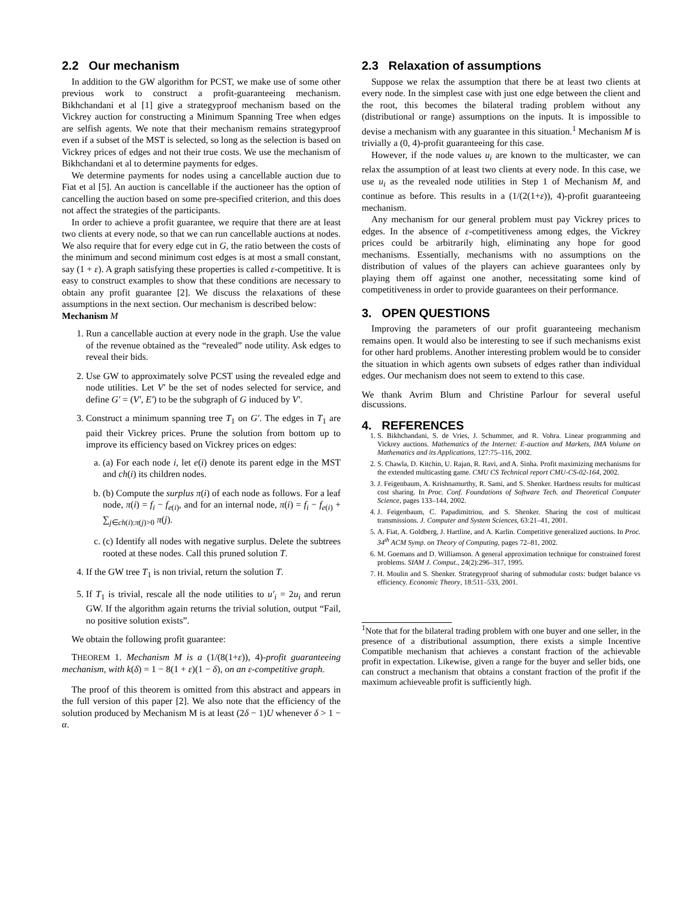2.2 Our mechanism
In addition to the GW algorithm for PCST, we make use of some other previous work to construct a profit-guaranteeing mechanism. Bikhchandani et al [1] give a strategyproof mechanism based on the Vickrey auction for constructing a Minimum Spanning Tree when edges are selfish agents. We note that their mechanism remains strategyproof even if a subset of the MST is selected, so long as the selection is based on Vickrey prices of edges and not their true costs. We use the mechanism of Bikhchandani et al to determine payments for edges.
We determine payments for nodes using a cancellable auction due to Fiat et al [5]. An auction is cancellable if the auctioneer has the option of cancelling the auction based on some pre-specified criterion, and this does not affect the strategies of the participants.
In order to achieve a profit guarantee, we require that there are at least two clients at every node, so that we can run cancellable auctions at nodes. We also require that for every edge cut in G, the ratio between the costs of the minimum and second minimum cost edges is at most a small constant, say (1 + ε). A graph satisfying these properties is called ε-competitive. It is easy to construct examples to show that these conditions are necessary to obtain any profit guarantee [2]. We discuss the relaxations of these assumptions in the next section. Our mechanism is described below:
Mechanism M
1. Run a cancellable auction at every node in the graph. Use the value of the revenue obtained as the “revealed” node utility. Ask edges to reveal their bids.
2. Use GW to approximately solve PCST using the revealed edge and node utilities. Let V′ be the set of nodes selected for service, and define G′ = (V′, E′) to be the subgraph of G induced by V′.
3. Construct a minimum spanning tree T<sub>1</sub> on G′. The edges in T<sub>1</sub> are paid their Vickrey prices. Prune the solution from bottom up to improve its efficiency based on Vickrey prices on edges:
a. (a) For each node i, let e(i) denote its parent edge in the MST and ch(i) its children nodes.
b. (b) Compute the surplus π(i) of each node as follows. For a leaf node, π(i) = f<sub>i</sub> − f<sub>e(i)</sub>, and for an internal node, π(i) = f<sub>i</sub> − f<sub>e(i)</sub> + ∑<sub>j∈ch(i):π(j)>0</sub> π(j).
c. (c) Identify all nodes with negative surplus. Delete the subtrees rooted at these nodes. Call this pruned solution T.
4. If the GW tree T<sub>1</sub> is non trivial, return the solution T.
5. If T<sub>1</sub> is trivial, rescale all the node utilities to u′<sub>i</sub> = 2u<sub>i</sub> and rerun GW. If the algorithm again returns the trivial solution, output “Fail, no positive solution exists”.
We obtain the following profit guarantee:
THEOREM 1. Mechanism M is a (1/(8(1+ε)), 4)-profit guaranteeing mechanism, with k(δ) = 1 − 8(1 + ε)(1 − δ), on an ε-competitive graph.
The proof of this theorem is omitted from this abstract and appears in the full version of this paper [2]. We also note that the efficiency of the solution produced by Mechanism M is at least (2δ − 1)U whenever δ > 1 − α.
2.3 Relaxation of assumptions
Suppose we relax the assumption that there be at least two clients at every node. In the simplest case with just one edge between the client and the root, this becomes the bilateral trading problem without any (distributional or range) assumptions on the inputs. It is impossible to devise a mechanism with any guarantee in this situation.<sup>1</sup> Mechanism M is trivially a (0, 4)-profit guaranteeing for this case.
However, if the node values u<sub>i</sub> are known to the multicaster, we can relax the assumption of at least two clients at every node. In this case, we use u<sub>i</sub> as the revealed node utilities in Step 1 of Mechanism M, and continue as before. This results in a (1/(2(1+ε)), 4)-profit guaranteeing mechanism.
Any mechanism for our general problem must pay Vickrey prices to edges. In the absence of ε-competitiveness among edges, the Vickrey prices could be arbitrarily high, eliminating any hope for good mechanisms. Essentially, mechanisms with no assumptions on the distribution of values of the players can achieve guarantees only by playing them off against one another, necessitating some kind of competitiveness in order to provide guarantees on their performance.
3. OPEN QUESTIONS
Improving the parameters of our profit guaranteeing mechanism remains open. It would also be interesting to see if such mechanisms exist for other hard problems. Another interesting problem would be to consider the situation in which agents own subsets of edges rather than individual edges. Our mechanism does not seem to extend to this case.
We thank Avrim Blum and Christine Parlour for several useful discussions.
4. REFERENCES
1. S. Bikhchandani, S. de Vries, J. Schummer, and R. Vohra. Linear programming and Vickrey auctions. Mathematics of the Internet: E-auction and Markets, IMA Volume on Mathematics and its Applications, 127:75–116, 2002.
2. S. Chawla, D. Kitchin, U. Rajan, R. Ravi, and A. Sinha. Profit maximizing mechanisms for the extended multicasting game. CMU CS Technical report CMU-CS-02-164, 2002.
3. J. Feigenbaum, A. Krishnamurthy, R. Sami, and S. Shenker. Hardness results for multicast cost sharing. In Proc. Conf. Foundations of Software Tech. and Theoretical Computer Science, pages 133–144, 2002.
4. J. Feigenbaum, C. Papadimitriou, and S. Shenker. Sharing the cost of multicast transmissions. J. Computer and System Sciences, 63:21–41, 2001.
5. A. Fiat, A. Goldberg, J. Hartline, and A. Karlin. Competitive generalized auctions. In Proc. 34<sup>th</sup> ACM Symp. on Theory of Computing, pages 72–81, 2002.
6. M. Goemans and D. Williamson. A general approximation technique for constrained forest problems. SIAM J. Comput., 24(2):296–317, 1995.
7. H. Moulin and S. Shenker. Strategyproof sharing of submodular costs: budget balance vs efficiency. Economic Theory, 18:511–533, 2001.
<sup>1</sup> Note that for the bilateral trading problem with one buyer and one seller, in the presence of a distributional assumption, there exists a simple Incentive Compatible mechanism that achieves a constant fraction of the achievable profit in expectation. Likewise, given a range for the buyer and seller bids, one can construct a mechanism that obtains a constant fraction of the profit if the maximum achieveable profit is sufficiently high.